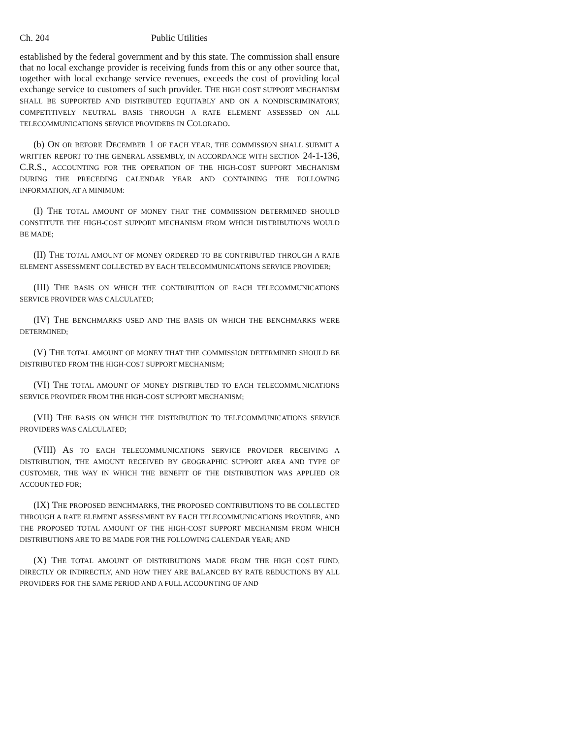Ch. 204 Public Utilities
established by the federal government and by this state. The commission shall ensure that no local exchange provider is receiving funds from this or any other source that, together with local exchange service revenues, exceeds the cost of providing local exchange service to customers of such provider. THE HIGH COST SUPPORT MECHANISM SHALL BE SUPPORTED AND DISTRIBUTED EQUITABLY AND ON A NONDISCRIMINATORY, COMPETITIVELY NEUTRAL BASIS THROUGH A RATE ELEMENT ASSESSED ON ALL TELECOMMUNICATIONS SERVICE PROVIDERS IN COLORADO.
(b) ON OR BEFORE DECEMBER 1 OF EACH YEAR, THE COMMISSION SHALL SUBMIT A WRITTEN REPORT TO THE GENERAL ASSEMBLY, IN ACCORDANCE WITH SECTION 24-1-136, C.R.S., ACCOUNTING FOR THE OPERATION OF THE HIGH-COST SUPPORT MECHANISM DURING THE PRECEDING CALENDAR YEAR AND CONTAINING THE FOLLOWING INFORMATION, AT A MINIMUM:
(I) THE TOTAL AMOUNT OF MONEY THAT THE COMMISSION DETERMINED SHOULD CONSTITUTE THE HIGH-COST SUPPORT MECHANISM FROM WHICH DISTRIBUTIONS WOULD BE MADE;
(II) THE TOTAL AMOUNT OF MONEY ORDERED TO BE CONTRIBUTED THROUGH A RATE ELEMENT ASSESSMENT COLLECTED BY EACH TELECOMMUNICATIONS SERVICE PROVIDER;
(III) THE BASIS ON WHICH THE CONTRIBUTION OF EACH TELECOMMUNICATIONS SERVICE PROVIDER WAS CALCULATED;
(IV) THE BENCHMARKS USED AND THE BASIS ON WHICH THE BENCHMARKS WERE DETERMINED;
(V) THE TOTAL AMOUNT OF MONEY THAT THE COMMISSION DETERMINED SHOULD BE DISTRIBUTED FROM THE HIGH-COST SUPPORT MECHANISM;
(VI) THE TOTAL AMOUNT OF MONEY DISTRIBUTED TO EACH TELECOMMUNICATIONS SERVICE PROVIDER FROM THE HIGH-COST SUPPORT MECHANISM;
(VII) THE BASIS ON WHICH THE DISTRIBUTION TO TELECOMMUNICATIONS SERVICE PROVIDERS WAS CALCULATED;
(VIII) AS TO EACH TELECOMMUNICATIONS SERVICE PROVIDER RECEIVING A DISTRIBUTION, THE AMOUNT RECEIVED BY GEOGRAPHIC SUPPORT AREA AND TYPE OF CUSTOMER, THE WAY IN WHICH THE BENEFIT OF THE DISTRIBUTION WAS APPLIED OR ACCOUNTED FOR;
(IX) THE PROPOSED BENCHMARKS, THE PROPOSED CONTRIBUTIONS TO BE COLLECTED THROUGH A RATE ELEMENT ASSESSMENT BY EACH TELECOMMUNICATIONS PROVIDER, AND THE PROPOSED TOTAL AMOUNT OF THE HIGH-COST SUPPORT MECHANISM FROM WHICH DISTRIBUTIONS ARE TO BE MADE FOR THE FOLLOWING CALENDAR YEAR; AND
(X) THE TOTAL AMOUNT OF DISTRIBUTIONS MADE FROM THE HIGH COST FUND, DIRECTLY OR INDIRECTLY, AND HOW THEY ARE BALANCED BY RATE REDUCTIONS BY ALL PROVIDERS FOR THE SAME PERIOD AND A FULL ACCOUNTING OF AND